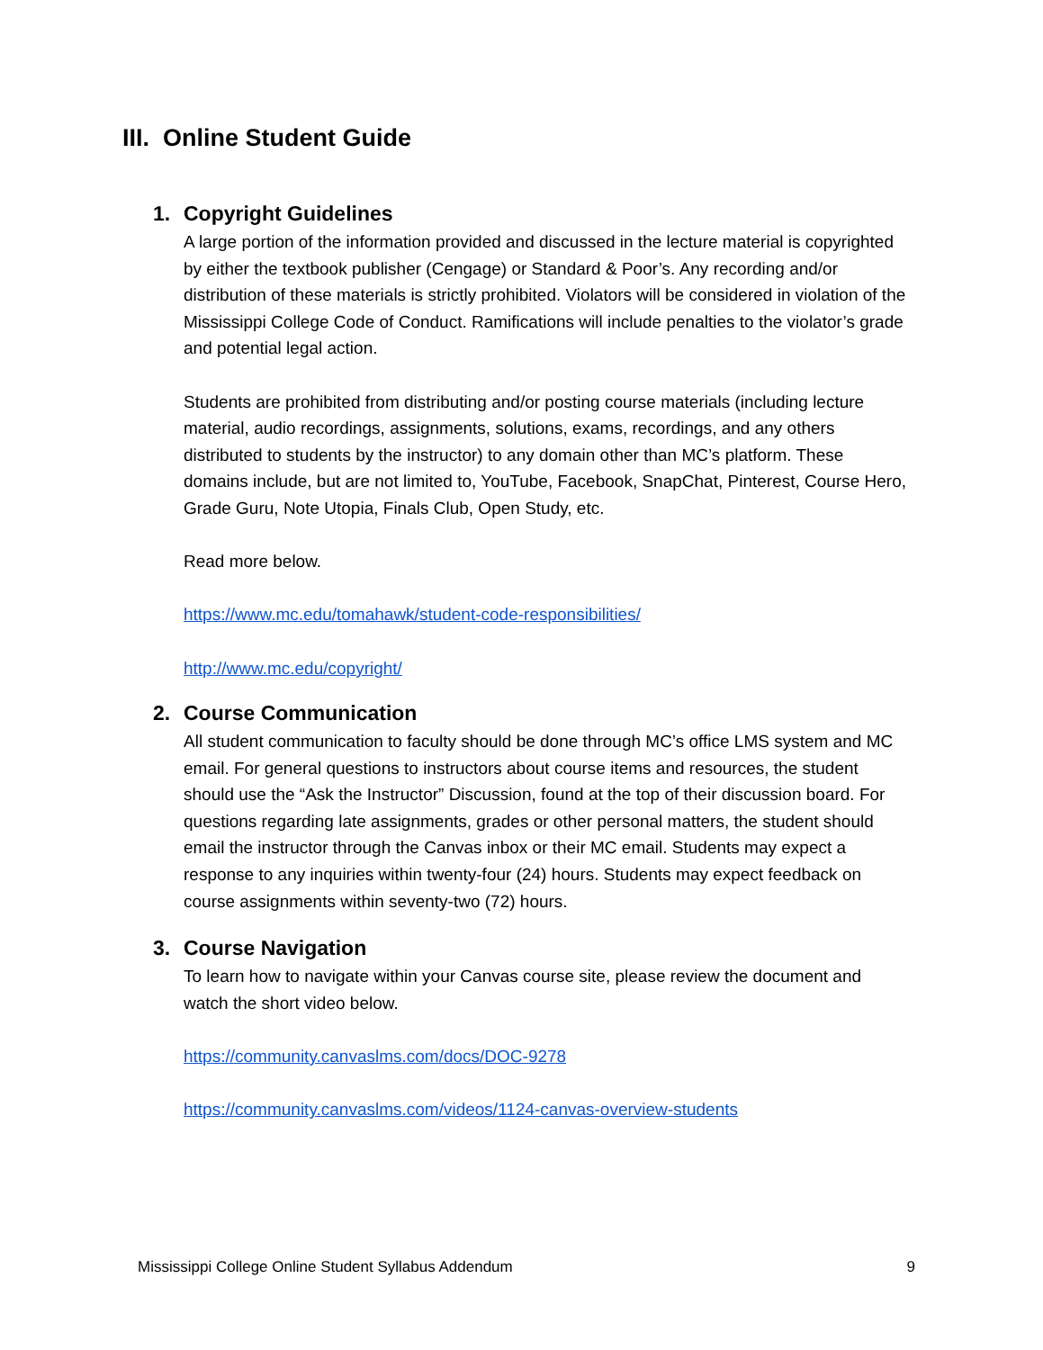III. Online Student Guide
1. Copyright Guidelines
A large portion of the information provided and discussed in the lecture material is copyrighted by either the textbook publisher (Cengage) or Standard & Poor’s. Any recording and/or distribution of these materials is strictly prohibited. Violators will be considered in violation of the Mississippi College Code of Conduct. Ramifications will include penalties to the violator’s grade and potential legal action.
Students are prohibited from distributing and/or posting course materials (including lecture material, audio recordings, assignments, solutions, exams, recordings, and any others distributed to students by the instructor) to any domain other than MC’s platform. These domains include, but are not limited to, YouTube, Facebook, SnapChat, Pinterest, Course Hero, Grade Guru, Note Utopia, Finals Club, Open Study, etc.
Read more below.
https://www.mc.edu/tomahawk/student-code-responsibilities/
http://www.mc.edu/copyright/
2. Course Communication
All student communication to faculty should be done through MC’s office LMS system and MC email. For general questions to instructors about course items and resources, the student should use the “Ask the Instructor” Discussion, found at the top of their discussion board. For questions regarding late assignments, grades or other personal matters, the student should email the instructor through the Canvas inbox or their MC email. Students may expect a response to any inquiries within twenty-four (24) hours. Students may expect feedback on course assignments within seventy-two (72) hours.
3. Course Navigation
To learn how to navigate within your Canvas course site, please review the document and watch the short video below.
https://community.canvaslms.com/docs/DOC-9278
https://community.canvaslms.com/videos/1124-canvas-overview-students
Mississippi College Online Student Syllabus Addendum 9